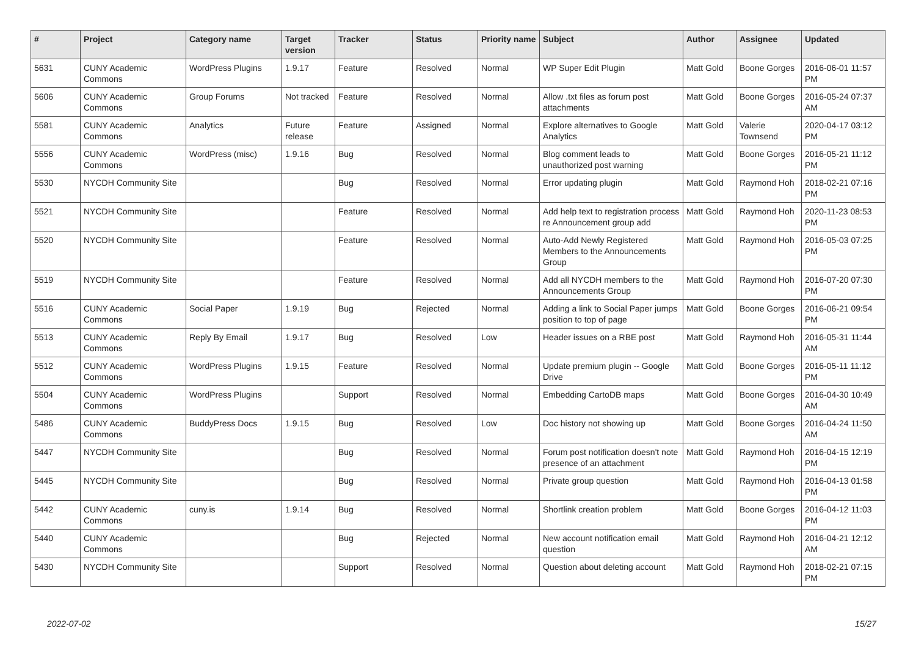| # | Project | Category name | Target version | Tracker | Status | Priority name | Subject | Author | Assignee | Updated |
| --- | --- | --- | --- | --- | --- | --- | --- | --- | --- | --- |
| 5631 | CUNY Academic Commons | WordPress Plugins | 1.9.17 | Feature | Resolved | Normal | WP Super Edit Plugin | Matt Gold | Boone Gorges | 2016-06-01 11:57 PM |
| 5606 | CUNY Academic Commons | Group Forums | Not tracked | Feature | Resolved | Normal | Allow .txt files as forum post attachments | Matt Gold | Boone Gorges | 2016-05-24 07:37 AM |
| 5581 | CUNY Academic Commons | Analytics | Future release | Feature | Assigned | Normal | Explore alternatives to Google Analytics | Matt Gold | Valerie Townsend | 2020-04-17 03:12 PM |
| 5556 | CUNY Academic Commons | WordPress (misc) | 1.9.16 | Bug | Resolved | Normal | Blog comment leads to unauthorized post warning | Matt Gold | Boone Gorges | 2016-05-21 11:12 PM |
| 5530 | NYCDH Community Site | | | Bug | Resolved | Normal | Error updating plugin | Matt Gold | Raymond Hoh | 2018-02-21 07:16 PM |
| 5521 | NYCDH Community Site | | | Feature | Resolved | Normal | Add help text to registration process re Announcement group add | Matt Gold | Raymond Hoh | 2020-11-23 08:53 PM |
| 5520 | NYCDH Community Site | | | Feature | Resolved | Normal | Auto-Add Newly Registered Members to the Announcements Group | Matt Gold | Raymond Hoh | 2016-05-03 07:25 PM |
| 5519 | NYCDH Community Site | | | Feature | Resolved | Normal | Add all NYCDH members to the Announcements Group | Matt Gold | Raymond Hoh | 2016-07-20 07:30 PM |
| 5516 | CUNY Academic Commons | Social Paper | 1.9.19 | Bug | Rejected | Normal | Adding a link to Social Paper jumps position to top of page | Matt Gold | Boone Gorges | 2016-06-21 09:54 PM |
| 5513 | CUNY Academic Commons | Reply By Email | 1.9.17 | Bug | Resolved | Low | Header issues on a RBE post | Matt Gold | Raymond Hoh | 2016-05-31 11:44 AM |
| 5512 | CUNY Academic Commons | WordPress Plugins | 1.9.15 | Feature | Resolved | Normal | Update premium plugin -- Google Drive | Matt Gold | Boone Gorges | 2016-05-11 11:12 PM |
| 5504 | CUNY Academic Commons | WordPress Plugins | | Support | Resolved | Normal | Embedding CartoDB maps | Matt Gold | Boone Gorges | 2016-04-30 10:49 AM |
| 5486 | CUNY Academic Commons | BuddyPress Docs | 1.9.15 | Bug | Resolved | Low | Doc history not showing up | Matt Gold | Boone Gorges | 2016-04-24 11:50 AM |
| 5447 | NYCDH Community Site | | | Bug | Resolved | Normal | Forum post notification doesn't note presence of an attachment | Matt Gold | Raymond Hoh | 2016-04-15 12:19 PM |
| 5445 | NYCDH Community Site | | | Bug | Resolved | Normal | Private group question | Matt Gold | Raymond Hoh | 2016-04-13 01:58 PM |
| 5442 | CUNY Academic Commons | cuny.is | 1.9.14 | Bug | Resolved | Normal | Shortlink creation problem | Matt Gold | Boone Gorges | 2016-04-12 11:03 PM |
| 5440 | CUNY Academic Commons | | | Bug | Rejected | Normal | New account notification email question | Matt Gold | Raymond Hoh | 2016-04-21 12:12 AM |
| 5430 | NYCDH Community Site | | | Support | Resolved | Normal | Question about deleting account | Matt Gold | Raymond Hoh | 2018-02-21 07:15 PM |
2022-07-02 15/27